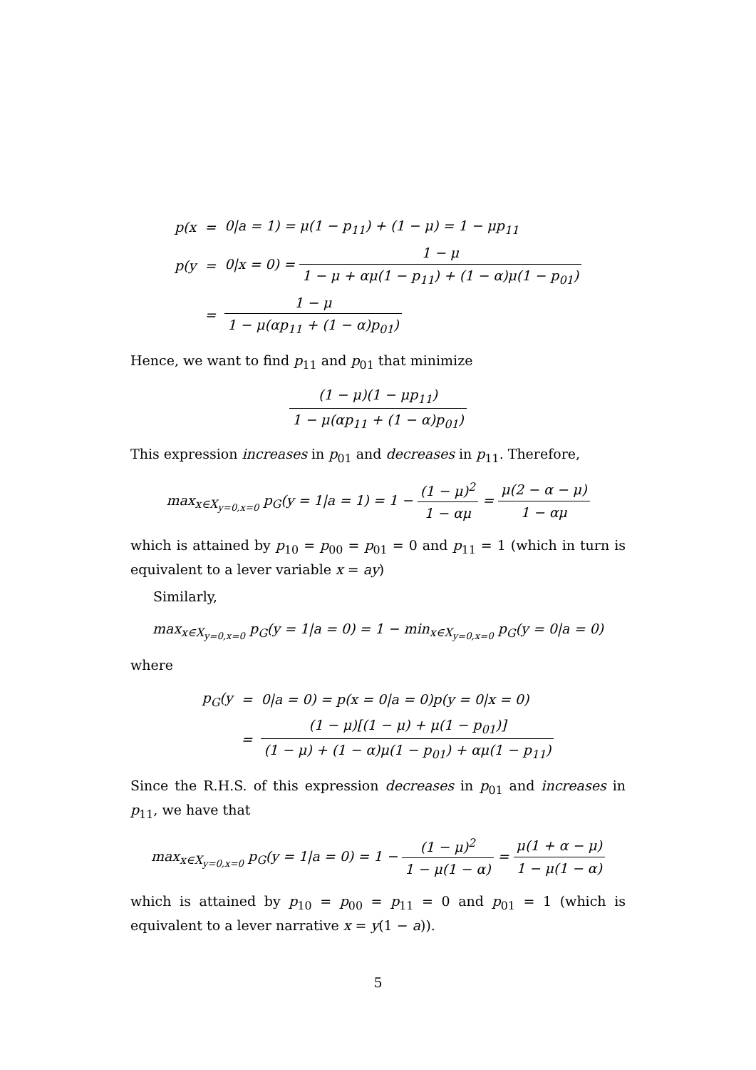| p(x | = | 0/a = 1) = μ(1 − p<sub>11</sub>) + (1 − μ) = 1 − μp<sub>11</sub> |
| p(y | = | 0/x = 0) = 1 − μ 1 − μ + αμ(1 − p<sub>11</sub>) + (1 − α)μ(1 − p<sub>01</sub>) |
| | = | 1 − μ 1 − μ(αp<sub>11</sub> + (1 − α)p<sub>01</sub>) |
Hence, we want to find p<sub>11</sub> and p<sub>01</sub> that minimize
(1 − μ)(1 − μp<sub>11</sub>) 1 − μ(αp<sub>11</sub> + (1 − α)p<sub>01</sub>)
This expression increases in p<sub>01</sub> and decreases in p<sub>11</sub>. Therefore,
max<sub>x∈X<sub>y=0,x=0</sub></sub> p<sub>G</sub>(y = 1|a = 1) = 1 − (1 − μ)<sup>2</sup> 1 − αμ = μ(2 − α − μ) 1 − αμ
which is attained by p<sub>10</sub> = p<sub>00</sub> = p<sub>01</sub> = 0 and p<sub>11</sub> = 1 (which in turn is equivalent to a lever variable x = ay)
Similarly,
max<sub>x∈X<sub>y=0,x=0</sub></sub> p<sub>G</sub>(y = 1|a = 0) = 1 − min<sub>x∈X<sub>y=0,x=0</sub></sub> p<sub>G</sub>(y = 0|a = 0)
where
| p<sub>G</sub>(y | = | 0/a = 0) = p(x = 0/a = 0)p(y = 0/x = 0) |
| | = | (1 − μ)[(1 − μ) + μ(1 − p<sub>01</sub>)] (1 − μ) + (1 − α)μ(1 − p<sub>01</sub>) + αμ(1 − p<sub>11</sub>) |
Since the R.H.S. of this expression decreases in p<sub>01</sub> and increases in p<sub>11</sub>, we have that
max<sub>x∈X<sub>y=0,x=0</sub></sub> p<sub>G</sub>(y = 1|a = 0) = 1 − (1 − μ)<sup>2</sup> 1 − μ(1 − α) = μ(1 + α − μ) 1 − μ(1 − α)
which is attained by p<sub>10</sub> = p<sub>00</sub> = p<sub>11</sub> = 0 and p<sub>01</sub> = 1 (which is equivalent to a lever narrative x = y(1 − a)).
5